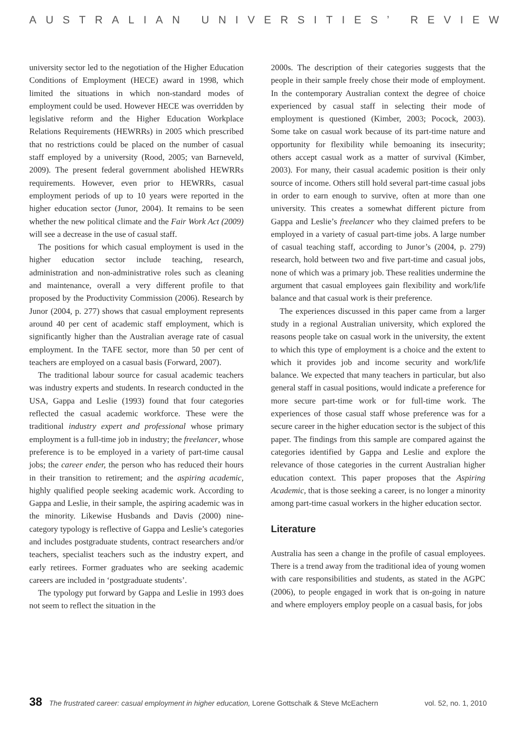AUSTRALIAN UNIVERSITIES’ REVIEW
university sector led to the negotiation of the Higher Education Conditions of Employment (HECE) award in 1998, which limited the situations in which non-standard modes of employment could be used. However HECE was overridden by legislative reform and the Higher Education Workplace Relations Requirements (HEWRRs) in 2005 which prescribed that no restrictions could be placed on the number of casual staff employed by a university (Rood, 2005; van Barneveld, 2009). The present federal government abolished HEWRRs requirements. However, even prior to HEWRRs, casual employment periods of up to 10 years were reported in the higher education sector (Junor, 2004). It remains to be seen whether the new political climate and the Fair Work Act (2009) will see a decrease in the use of casual staff.
The positions for which casual employment is used in the higher education sector include teaching, research, administration and non-administrative roles such as cleaning and maintenance, overall a very different profile to that proposed by the Productivity Commission (2006). Research by Junor (2004, p. 277) shows that casual employment represents around 40 per cent of academic staff employment, which is significantly higher than the Australian average rate of casual employment. In the TAFE sector, more than 50 per cent of teachers are employed on a casual basis (Forward, 2007).
The traditional labour source for casual academic teachers was industry experts and students. In research conducted in the USA, Gappa and Leslie (1993) found that four categories reflected the casual academic workforce. These were the traditional industry expert and professional whose primary employment is a full-time job in industry; the freelancer, whose preference is to be employed in a variety of part-time causal jobs; the career ender, the person who has reduced their hours in their transition to retirement; and the aspiring academic, highly qualified people seeking academic work. According to Gappa and Leslie, in their sample, the aspiring academic was in the minority. Likewise Husbands and Davis (2000) nine-category typology is reflective of Gappa and Leslie’s categories and includes postgraduate students, contract researchers and/or teachers, specialist teachers such as the industry expert, and early retirees. Former graduates who are seeking academic careers are included in ‘postgraduate students’.
The typology put forward by Gappa and Leslie in 1993 does not seem to reflect the situation in the
2000s. The description of their categories suggests that the people in their sample freely chose their mode of employment. In the contemporary Australian context the degree of choice experienced by casual staff in selecting their mode of employment is questioned (Kimber, 2003; Pocock, 2003). Some take on casual work because of its part-time nature and opportunity for flexibility while bemoaning its insecurity; others accept casual work as a matter of survival (Kimber, 2003). For many, their casual academic position is their only source of income. Others still hold several part-time casual jobs in order to earn enough to survive, often at more than one university. This creates a somewhat different picture from Gappa and Leslie’s freelancer who they claimed prefers to be employed in a variety of casual part-time jobs. A large number of casual teaching staff, according to Junor’s (2004, p. 279) research, hold between two and five part-time and casual jobs, none of which was a primary job. These realities undermine the argument that casual employees gain flexibility and work/life balance and that casual work is their preference.
The experiences discussed in this paper came from a larger study in a regional Australian university, which explored the reasons people take on casual work in the university, the extent to which this type of employment is a choice and the extent to which it provides job and income security and work/life balance. We expected that many teachers in particular, but also general staff in casual positions, would indicate a preference for more secure part-time work or for full-time work. The experiences of those casual staff whose preference was for a secure career in the higher education sector is the subject of this paper. The findings from this sample are compared against the categories identified by Gappa and Leslie and explore the relevance of those categories in the current Australian higher education context. This paper proposes that the Aspiring Academic, that is those seeking a career, is no longer a minority among part-time casual workers in the higher education sector.
Literature
Australia has seen a change in the profile of casual employees. There is a trend away from the traditional idea of young women with care responsibilities and students, as stated in the AGPC (2006), to people engaged in work that is on-going in nature and where employers employ people on a casual basis, for jobs
38 The frustrated career: casual employment in higher education, Lorene Gottschalk & Steve McEachern vol. 52, no. 1, 2010